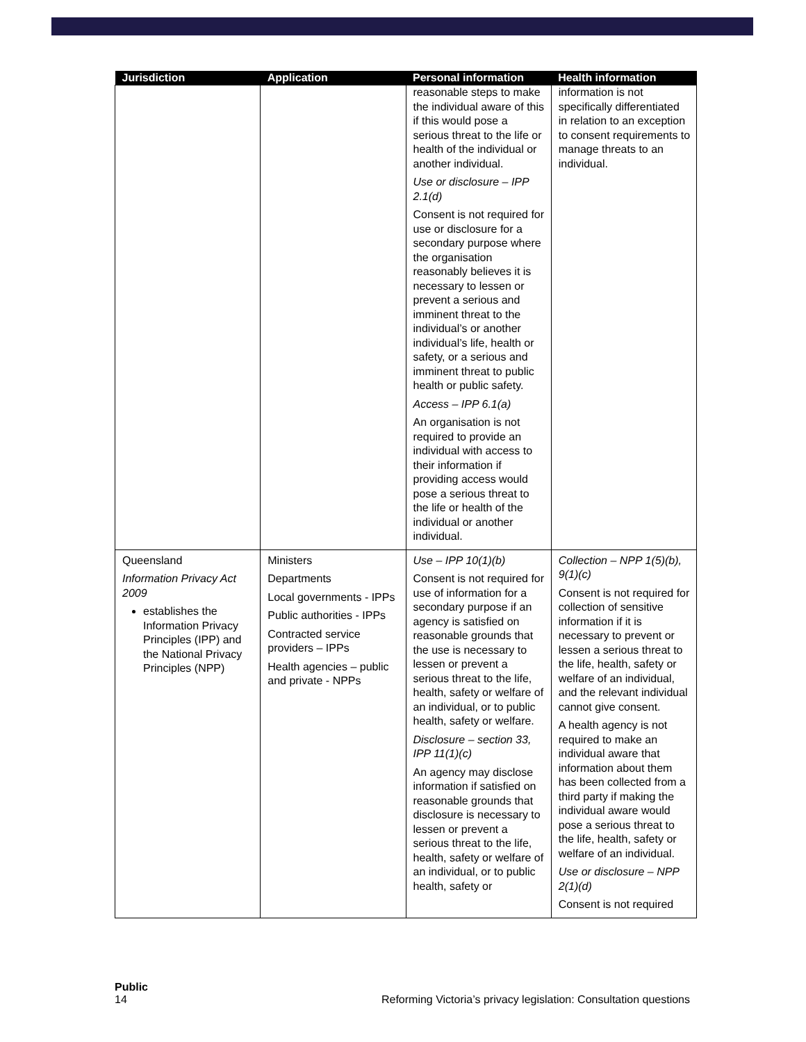| Jurisdiction | Application | Personal information | Health information |
| --- | --- | --- | --- |
| | | reasonable steps to make the individual aware of this if this would pose a serious threat to the life or health of the individual or another individual. Use or disclosure – IPP 2.1(d) Consent is not required for use or disclosure for a secondary purpose where the organisation reasonably believes it is necessary to lessen or prevent a serious and imminent threat to the individual’s or another individual’s life, health or safety, or a serious and imminent threat to public health or public safety. Access – IPP 6.1(a) An organisation is not required to provide an individual with access to their information if providing access would pose a serious threat to the life or health of the individual or another individual. | information is not specifically differentiated in relation to an exception to consent requirements to manage threats to an individual. |
| Queensland Information Privacy Act 2009 establishes the Information Privacy Principles (IPP) and the National Privacy Principles (NPP) | Ministers Departments Local governments - IPPs Public authorities - IPPs Contracted service providers – IPPs Health agencies – public and private - NPPs | Use – IPP 10(1)(b) Consent is not required for use of information for a secondary purpose if an agency is satisfied on reasonable grounds that the use is necessary to lessen or prevent a serious threat to the life, health, safety or welfare of an individual, or to public health, safety or welfare. Disclosure – section 33, IPP 11(1)(c) An agency may disclose information if satisfied on reasonable grounds that disclosure is necessary to lessen or prevent a serious threat to the life, health, safety or welfare of an individual, or to public health, safety or | Collection – NPP 1(5)(b), 9(1)(c) Consent is not required for collection of sensitive information if it is necessary to prevent or lessen a serious threat to the life, health, safety or welfare of an individual, and the relevant individual cannot give consent. A health agency is not required to make an individual aware that information about them has been collected from a third party if making the individual aware would pose a serious threat to the life, health, safety or welfare of an individual. Use or disclosure – NPP 2(1)(d) Consent is not required |
Public
14 Reforming Victoria’s privacy legislation: Consultation questions